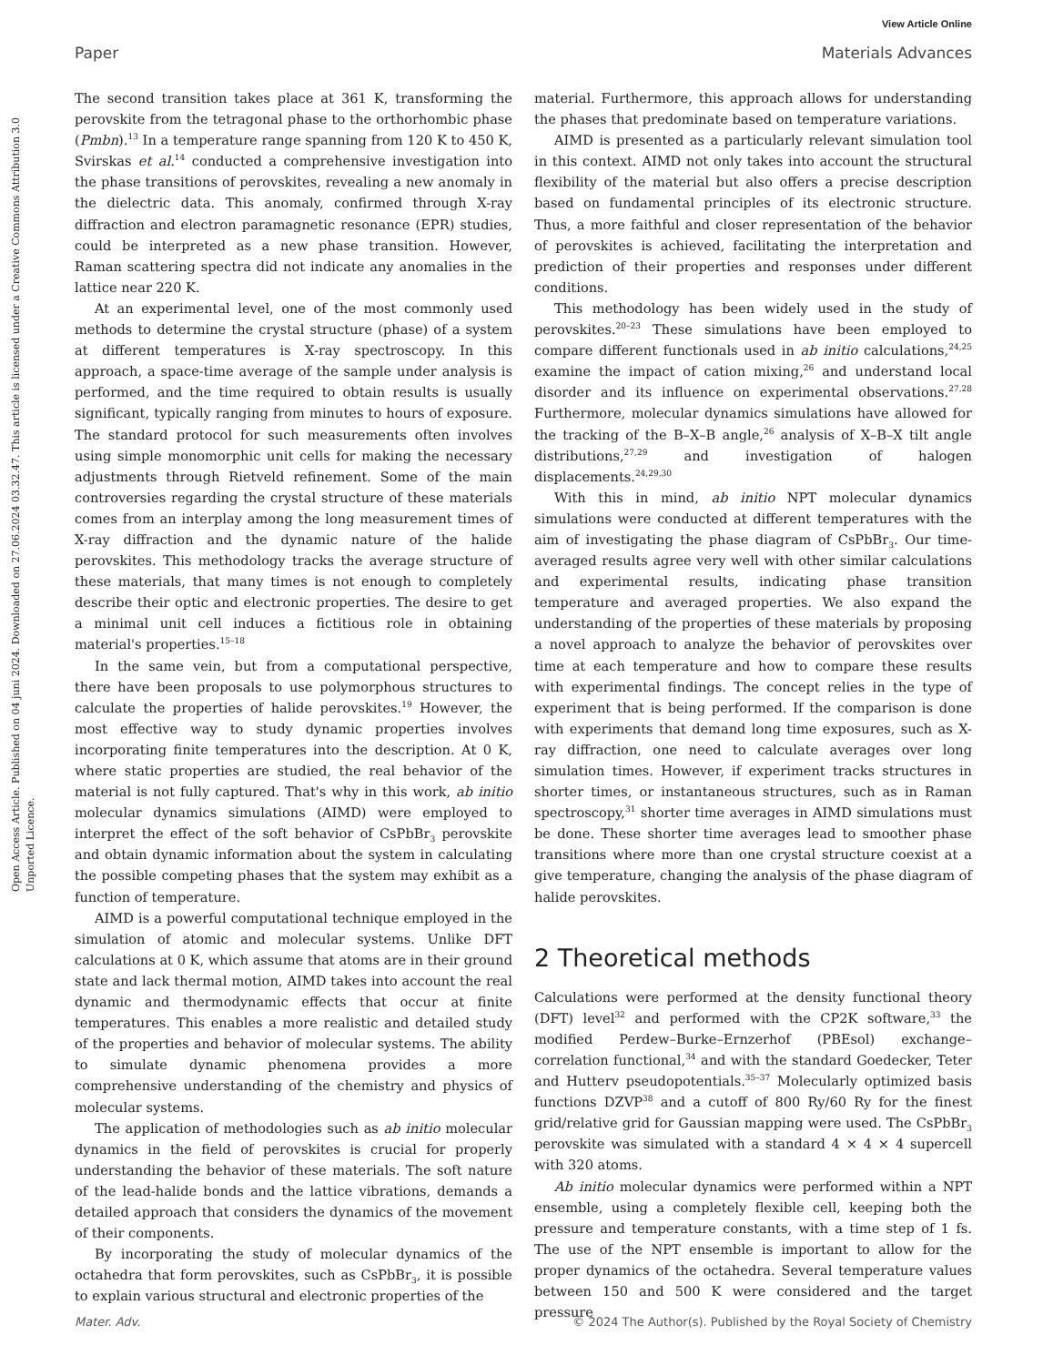View Article Online
Paper Materials Advances
Open Access Article. Published on 04 juni 2024. Downloaded on 27.06.2024 03.32.47. This article is licensed under a Creative Commons Attribution 3.0 Unported Licence.
The second transition takes place at 361 K, transforming the perovskite from the tetragonal phase to the orthorhombic phase (Pmbn).<sup>13</sup> In a temperature range spanning from 120 K to 450 K, Svirskas et al.<sup>14</sup> conducted a comprehensive investigation into the phase transitions of perovskites, revealing a new anomaly in the dielectric data. This anomaly, confirmed through X-ray diffraction and electron paramagnetic resonance (EPR) studies, could be interpreted as a new phase transition. However, Raman scattering spectra did not indicate any anomalies in the lattice near 220 K.
At an experimental level, one of the most commonly used methods to determine the crystal structure (phase) of a system at different temperatures is X-ray spectroscopy. In this approach, a space-time average of the sample under analysis is performed, and the time required to obtain results is usually significant, typically ranging from minutes to hours of exposure. The standard protocol for such measurements often involves using simple monomorphic unit cells for making the necessary adjustments through Rietveld refinement. Some of the main controversies regarding the crystal structure of these materials comes from an interplay among the long measurement times of X-ray diffraction and the dynamic nature of the halide perovskites. This methodology tracks the average structure of these materials, that many times is not enough to completely describe their optic and electronic properties. The desire to get a minimal unit cell induces a fictitious role in obtaining material's properties.<sup>15–18</sup>
In the same vein, but from a computational perspective, there have been proposals to use polymorphous structures to calculate the properties of halide perovskites.<sup>19</sup> However, the most effective way to study dynamic properties involves incorporating finite temperatures into the description. At 0 K, where static properties are studied, the real behavior of the material is not fully captured. That's why in this work, ab initio molecular dynamics simulations (AIMD) were employed to interpret the effect of the soft behavior of CsPbBr<sub>3</sub> perovskite and obtain dynamic information about the system in calculating the possible competing phases that the system may exhibit as a function of temperature.
AIMD is a powerful computational technique employed in the simulation of atomic and molecular systems. Unlike DFT calculations at 0 K, which assume that atoms are in their ground state and lack thermal motion, AIMD takes into account the real dynamic and thermodynamic effects that occur at finite temperatures. This enables a more realistic and detailed study of the properties and behavior of molecular systems. The ability to simulate dynamic phenomena provides a more comprehensive understanding of the chemistry and physics of molecular systems.
The application of methodologies such as ab initio molecular dynamics in the field of perovskites is crucial for properly understanding the behavior of these materials. The soft nature of the lead-halide bonds and the lattice vibrations, demands a detailed approach that considers the dynamics of the movement of their components.
By incorporating the study of molecular dynamics of the octahedra that form perovskites, such as CsPbBr<sub>3</sub>, it is possible to explain various structural and electronic properties of the
material. Furthermore, this approach allows for understanding the phases that predominate based on temperature variations.
AIMD is presented as a particularly relevant simulation tool in this context. AIMD not only takes into account the structural flexibility of the material but also offers a precise description based on fundamental principles of its electronic structure. Thus, a more faithful and closer representation of the behavior of perovskites is achieved, facilitating the interpretation and prediction of their properties and responses under different conditions.
This methodology has been widely used in the study of perovskites.<sup>20–23</sup> These simulations have been employed to compare different functionals used in ab initio calculations,<sup>24,25</sup> examine the impact of cation mixing,<sup>26</sup> and understand local disorder and its influence on experimental observations.<sup>27,28</sup> Furthermore, molecular dynamics simulations have allowed for the tracking of the B–X–B angle,<sup>26</sup> analysis of X–B–X tilt angle distributions,<sup>27,29</sup> and investigation of halogen displacements.<sup>24,29,30</sup>
With this in mind, ab initio NPT molecular dynamics simulations were conducted at different temperatures with the aim of investigating the phase diagram of CsPbBr<sub>3</sub>. Our time-averaged results agree very well with other similar calculations and experimental results, indicating phase transition temperature and averaged properties. We also expand the understanding of the properties of these materials by proposing a novel approach to analyze the behavior of perovskites over time at each temperature and how to compare these results with experimental findings. The concept relies in the type of experiment that is being performed. If the comparison is done with experiments that demand long time exposures, such as X-ray diffraction, one need to calculate averages over long simulation times. However, if experiment tracks structures in shorter times, or instantaneous structures, such as in Raman spectroscopy,<sup>31</sup> shorter time averages in AIMD simulations must be done. These shorter time averages lead to smoother phase transitions where more than one crystal structure coexist at a give temperature, changing the analysis of the phase diagram of halide perovskites.
2 Theoretical methods
Calculations were performed at the density functional theory (DFT) level<sup>32</sup> and performed with the CP2K software,<sup>33</sup> the modified Perdew–Burke–Ernzerhof (PBEsol) exchange–correlation functional,<sup>34</sup> and with the standard Goedecker, Teter and Hutterv pseudopotentials.<sup>35–37</sup> Molecularly optimized basis functions DZVP<sup>38</sup> and a cutoff of 800 Ry/60 Ry for the finest grid/relative grid for Gaussian mapping were used. The CsPbBr<sub>3</sub> perovskite was simulated with a standard 4 × 4 × 4 supercell with 320 atoms.
Ab initio molecular dynamics were performed within a NPT ensemble, using a completely flexible cell, keeping both the pressure and temperature constants, with a time step of 1 fs. The use of the NPT ensemble is important to allow for the proper dynamics of the octahedra. Several temperature values between 150 and 500 K were considered and the target pressure
Mater. Adv. © 2024 The Author(s). Published by the Royal Society of Chemistry